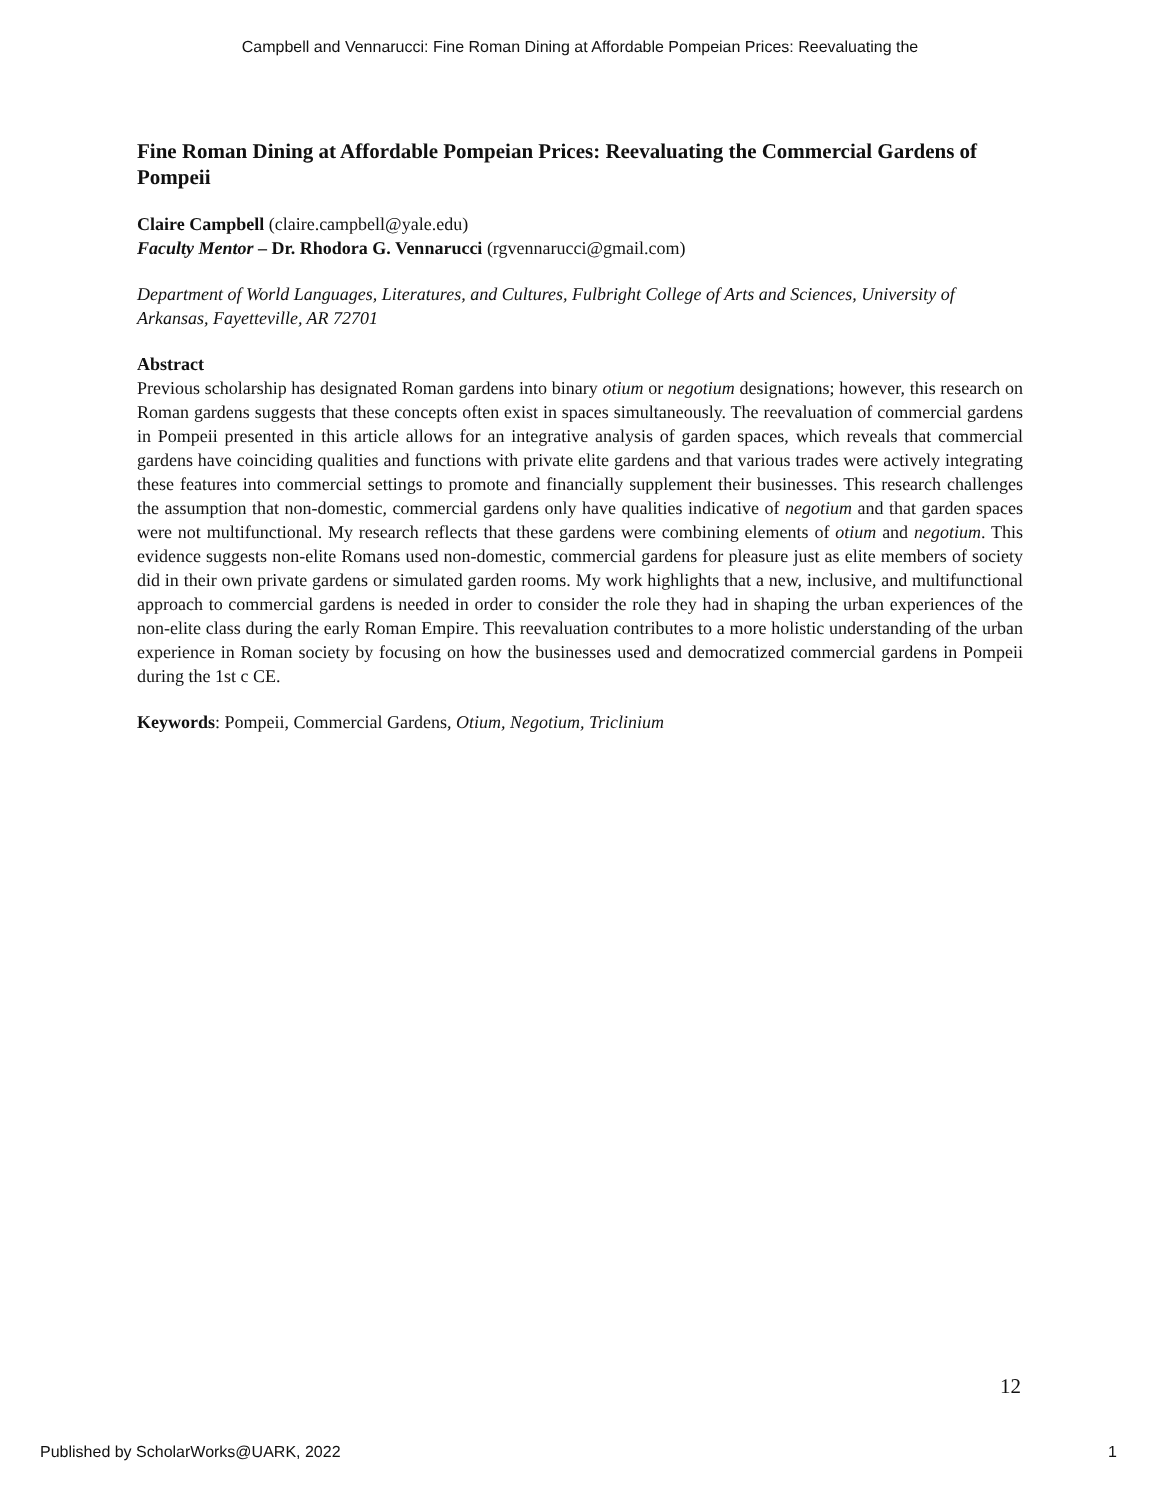Campbell and Vennarucci: Fine Roman Dining at Affordable Pompeian Prices: Reevaluating the
Fine Roman Dining at Affordable Pompeian Prices: Reevaluating the Commercial Gardens of Pompeii
Claire Campbell (claire.campbell@yale.edu)
Faculty Mentor – Dr. Rhodora G. Vennarucci (rgvennarucci@gmail.com)
Department of World Languages, Literatures, and Cultures, Fulbright College of Arts and Sciences, University of Arkansas, Fayetteville, AR 72701
Abstract
Previous scholarship has designated Roman gardens into binary otium or negotium designations; however, this research on Roman gardens suggests that these concepts often exist in spaces simultaneously. The reevaluation of commercial gardens in Pompeii presented in this article allows for an integrative analysis of garden spaces, which reveals that commercial gardens have coinciding qualities and functions with private elite gardens and that various trades were actively integrating these features into commercial settings to promote and financially supplement their businesses. This research challenges the assumption that non-domestic, commercial gardens only have qualities indicative of negotium and that garden spaces were not multifunctional. My research reflects that these gardens were combining elements of otium and negotium. This evidence suggests non-elite Romans used non-domestic, commercial gardens for pleasure just as elite members of society did in their own private gardens or simulated garden rooms. My work highlights that a new, inclusive, and multifunctional approach to commercial gardens is needed in order to consider the role they had in shaping the urban experiences of the non-elite class during the early Roman Empire. This reevaluation contributes to a more holistic understanding of the urban experience in Roman society by focusing on how the businesses used and democratized commercial gardens in Pompeii during the 1st c CE.
Keywords: Pompeii, Commercial Gardens, Otium, Negotium, Triclinium
12
Published by ScholarWorks@UARK, 2022
1